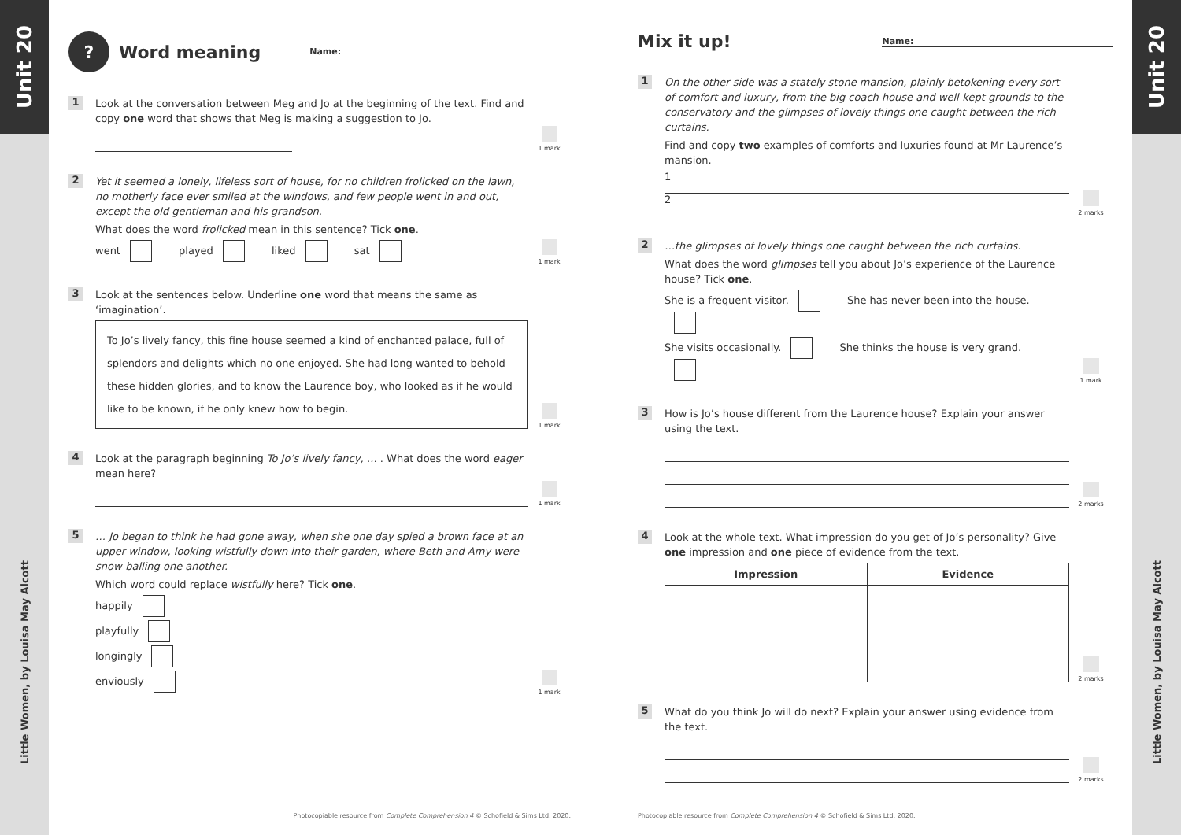Unit 20
Little Women, by Louisa May Alcott
? Word meaning Name:
1
Look at the conversation between Meg and Jo at the beginning of the text. Find and copy one word that shows that Meg is making a suggestion to Jo.
1 mark
2
Yet it seemed a lonely, lifeless sort of house, for no children frolicked on the lawn, no motherly face ever smiled at the windows, and few people went in and out, except the old gentleman and his grandson.
What does the word frolicked mean in this sentence? Tick one.
went played liked sat
1 mark
3
Look at the sentences below. Underline one word that means the same as ‘imagination’.
To Jo’s lively fancy, this fine house seemed a kind of enchanted palace, full of splendors and delights which no one enjoyed. She had long wanted to behold these hidden glories, and to know the Laurence boy, who looked as if he would like to be known, if he only knew how to begin.
1 mark
4
Look at the paragraph beginning To Jo’s lively fancy, … . What does the word eager mean here?
1 mark
5
… Jo began to think he had gone away, when she one day spied a brown face at an upper window, looking wistfully down into their garden, where Beth and Amy were snow-balling one another.
Which word could replace wistfully here? Tick one.
happily
playfully
longingly
enviously
1 mark
Photocopiable resource from Complete Comprehension 4 © Schofield & Sims Ltd, 2020.
Mix it up! Name:
1
On the other side was a stately stone mansion, plainly betokening every sort of comfort and luxury, from the big coach house and well-kept grounds to the conservatory and the glimpses of lovely things one caught between the rich curtains.
Find and copy two examples of comforts and luxuries found at Mr Laurence’s mansion.
1
2
2 marks
2
…the glimpses of lovely things one caught between the rich curtains.
What does the word glimpses tell you about Jo’s experience of the Laurence house? Tick one.
She is a frequent visitor. She has never been into the house.
She visits occasionally. She thinks the house is very grand.
1 mark
3
How is Jo’s house different from the Laurence house? Explain your answer using the text.
2 marks
4
Look at the whole text. What impression do you get of Jo’s personality? Give one impression and one piece of evidence from the text.
| Impression | Evidence |
| --- | --- |
2 marks
5
What do you think Jo will do next? Explain your answer using evidence from the text.
2 marks
Photocopiable resource from Complete Comprehension 4 © Schofield & Sims Ltd, 2020.
Unit 20
Little Women, by Louisa May Alcott